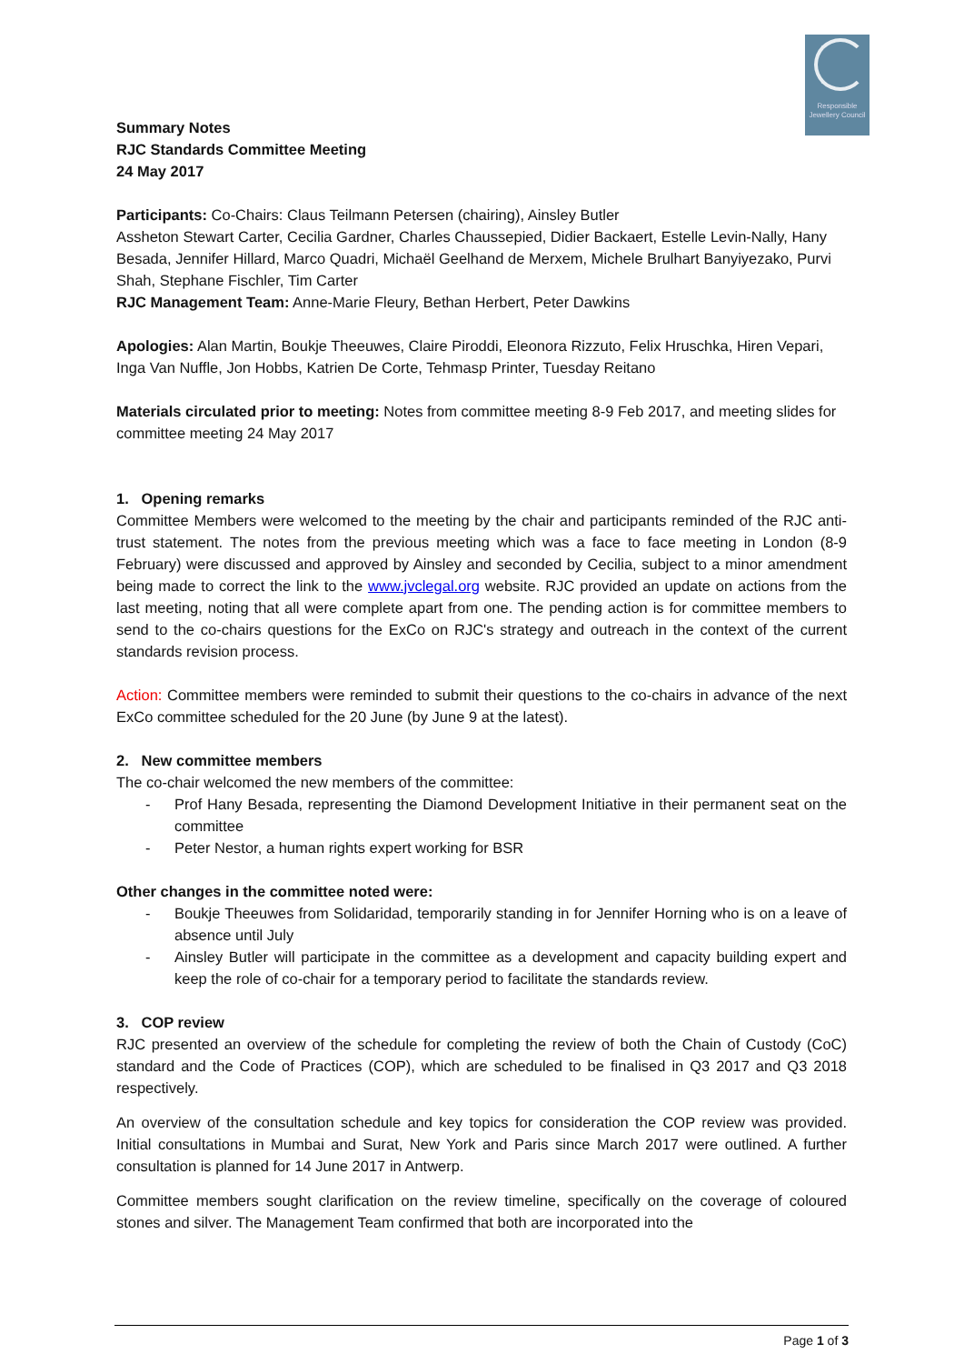Responsible Jewellery Council
Summary Notes
RJC Standards Committee Meeting
24 May 2017
Participants: Co-Chairs: Claus Teilmann Petersen (chairing), Ainsley Butler
Assheton Stewart Carter, Cecilia Gardner, Charles Chaussepied, Didier Backaert, Estelle Levin-Nally, Hany Besada, Jennifer Hillard, Marco Quadri, Michaël Geelhand de Merxem, Michele Brulhart Banyiyezako, Purvi Shah, Stephane Fischler, Tim Carter
RJC Management Team: Anne-Marie Fleury, Bethan Herbert, Peter Dawkins
Apologies: Alan Martin, Boukje Theeuwes, Claire Piroddi, Eleonora Rizzuto, Felix Hruschka, Hiren Vepari, Inga Van Nuffle, Jon Hobbs, Katrien De Corte, Tehmasp Printer, Tuesday Reitano
Materials circulated prior to meeting: Notes from committee meeting 8-9 Feb 2017, and meeting slides for committee meeting 24 May 2017
1. Opening remarks
Committee Members were welcomed to the meeting by the chair and participants reminded of the RJC anti-trust statement. The notes from the previous meeting which was a face to face meeting in London (8-9 February) were discussed and approved by Ainsley and seconded by Cecilia, subject to a minor amendment being made to correct the link to the www.jvclegal.org website. RJC provided an update on actions from the last meeting, noting that all were complete apart from one. The pending action is for committee members to send to the co-chairs questions for the ExCo on RJC's strategy and outreach in the context of the current standards revision process.
Action: Committee members were reminded to submit their questions to the co-chairs in advance of the next ExCo committee scheduled for the 20 June (by June 9 at the latest).
2. New committee members
The co-chair welcomed the new members of the committee:
- Prof Hany Besada, representing the Diamond Development Initiative in their permanent seat on the committee
- Peter Nestor, a human rights expert working for BSR
Other changes in the committee noted were:
- Boukje Theeuwes from Solidaridad, temporarily standing in for Jennifer Horning who is on a leave of absence until July
- Ainsley Butler will participate in the committee as a development and capacity building expert and keep the role of co-chair for a temporary period to facilitate the standards review.
3. COP review
RJC presented an overview of the schedule for completing the review of both the Chain of Custody (CoC) standard and the Code of Practices (COP), which are scheduled to be finalised in Q3 2017 and Q3 2018 respectively.
An overview of the consultation schedule and key topics for consideration the COP review was provided. Initial consultations in Mumbai and Surat, New York and Paris since March 2017 were outlined. A further consultation is planned for 14 June 2017 in Antwerp.
Committee members sought clarification on the review timeline, specifically on the coverage of coloured stones and silver. The Management Team confirmed that both are incorporated into the
Page 1 of 3